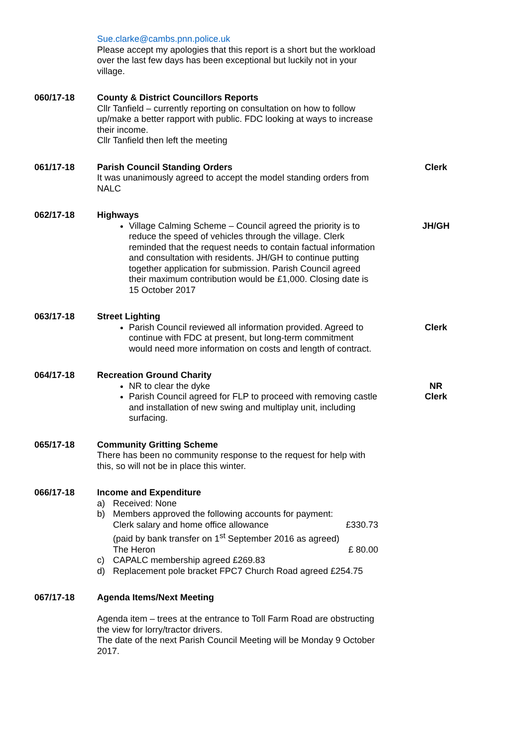Sue.clarke@cambs.pnn.police.uk
Please accept my apologies that this report is a short but the workload over the last few days has been exceptional but luckily not in your village.
060/17-18 County & District Councillors Reports
Cllr Tanfield – currently reporting on consultation on how to follow up/make a better rapport with public. FDC looking at ways to increase their income.
Cllr Tanfield then left the meeting
061/17-18 Parish Council Standing Orders
It was unanimously agreed to accept the model standing orders from NALC
Clerk
062/17-18 Highways
Village Calming Scheme – Council agreed the priority is to reduce the speed of vehicles through the village. Clerk reminded that the request needs to contain factual information and consultation with residents. JH/GH to continue putting together application for submission. Parish Council agreed their maximum contribution would be £1,000. Closing date is 15 October 2017
JH/GH
063/17-18 Street Lighting
Parish Council reviewed all information provided. Agreed to continue with FDC at present, but long-term commitment would need more information on costs and length of contract.
Clerk
064/17-18 Recreation Ground Charity
NR to clear the dyke
Parish Council agreed for FLP to proceed with removing castle and installation of new swing and multiplay unit, including surfacing.
NR
Clerk
065/17-18 Community Gritting Scheme
There has been no community response to the request for help with this, so will not be in place this winter.
066/17-18 Income and Expenditure
a) Received: None
b) Members approved the following accounts for payment:
Clerk salary and home office allowance £330.73
(paid by bank transfer on 1<sup>st</sup> September 2016 as agreed)
The Heron £ 80.00
c) CAPALC membership agreed £269.83
d) Replacement pole bracket FPC7 Church Road agreed £254.75
067/17-18 Agenda Items/Next Meeting
Agenda item – trees at the entrance to Toll Farm Road are obstructing the view for lorry/tractor drivers.
The date of the next Parish Council Meeting will be Monday 9 October 2017.